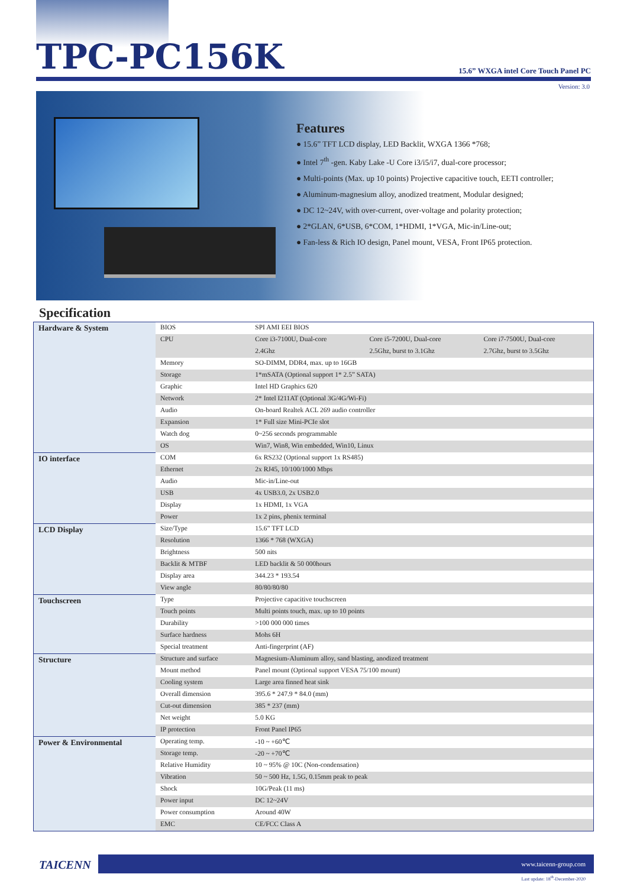TPC-PC156K
15.6” WXGA intel Core Touch Panel PC
Version: 3.0
Features
● 15.6” TFT LCD display, LED Backlit, WXGA 1366 *768;
● Intel 7<sup>th</sup> -gen. Kaby Lake -U Core i3/i5/i7, dual-core processor;
● Multi-points (Max. up 10 points) Projective capacitive touch, EETI controller;
● Aluminum-magnesium alloy, anodized treatment, Modular designed;
● DC 12~24V, with over-current, over-voltage and polarity protection;
● 2*GLAN, 6*USB, 6*COM, 1*HDMI, 1*VGA, Mic-in/Line-out;
● Fan-less & Rich IO design, Panel mount, VESA, Front IP65 protection.
Specification
| Hardware & System | BIOS | SPI AMI EEI BIOS | | |
| | CPU | Core i3-7100U, Dual-core | Core i5-7200U, Dual-core | Core i7-7500U, Dual-core |
| | | 2.4Ghz | 2.5Ghz, burst to 3.1Ghz | 2.7Ghz, burst to 3.5Ghz |
| | Memory | SO-DIMM, DDR4, max. up to 16GB | | |
| | Storage | 1*mSATA (Optional support 1* 2.5” SATA) | | |
| | Graphic | Intel HD Graphics 620 | | |
| | Network | 2* Intel I211AT (Optional 3G/4G/Wi-Fi) | | |
| | Audio | On-board Realtek ACL 269 audio controller | | |
| | Expansion | 1* Full size Mini-PCIe slot | | |
| | Watch dog | 0~256 seconds programmable | | |
| | OS | Win7, Win8, Win embedded, Win10, Linux | | |
| IO interface | COM | 6x RS232 (Optional support 1x RS485) | | |
| | Ethernet | 2x RJ45, 10/100/1000 Mbps | | |
| | Audio | Mic-in/Line-out | | |
| | USB | 4x USB3.0, 2x USB2.0 | | |
| | Display | 1x HDMI, 1x VGA | | |
| | Power | 1x 2 pins, phenix terminal | | |
| LCD Display | Size/Type | 15.6” TFT LCD | | |
| | Resolution | 1366 * 768 (WXGA) | | |
| | Brightness | 500 nits | | |
| | Backlit & MTBF | LED backlit & 50 000hours | | |
| | Display area | 344.23 * 193.54 | | |
| | View angle | 80/80/80/80 | | |
| Touchscreen | Type | Projective capacitive touchscreen | | |
| | Touch points | Multi points touch, max. up to 10 points | | |
| | Durability | >100 000 000 times | | |
| | Surface hardness | Mohs 6H | | |
| | Special treatment | Anti-fingerprint (AF) | | |
| Structure | Structure and surface | Magnesium-Aluminum alloy, sand blasting, anodized treatment | | |
| | Mount method | Panel mount (Optional support VESA 75/100 mount) | | |
| | Cooling system | Large area finned heat sink | | |
| | Overall dimension | 395.6 * 247.9 * 84.0 (mm) | | |
| | Cut-out dimension | 385 * 237 (mm) | | |
| | Net weight | 5.0 KG | | |
| | IP protection | Front Panel IP65 | | |
| Power & Environmental | Operating temp. | -10 ~ +60℃ | | |
| | Storage temp. | -20 ~ +70℃ | | |
| | Relative Humidity | 10 ~ 95% @ 10C (Non-condensation) | | |
| | Vibration | 50 ~ 500 Hz, 1.5G, 0.15mm peak to peak | | |
| | Shock | 10G/Peak (11 ms) | | |
| | Power input | DC 12~24V | | |
| | Power consumption | Around 40W | | |
| | EMC | CE/FCC Class A | | |
TAICENN
www.taicenn-group.com
Last update: 18<sup>th</sup>-December-2020